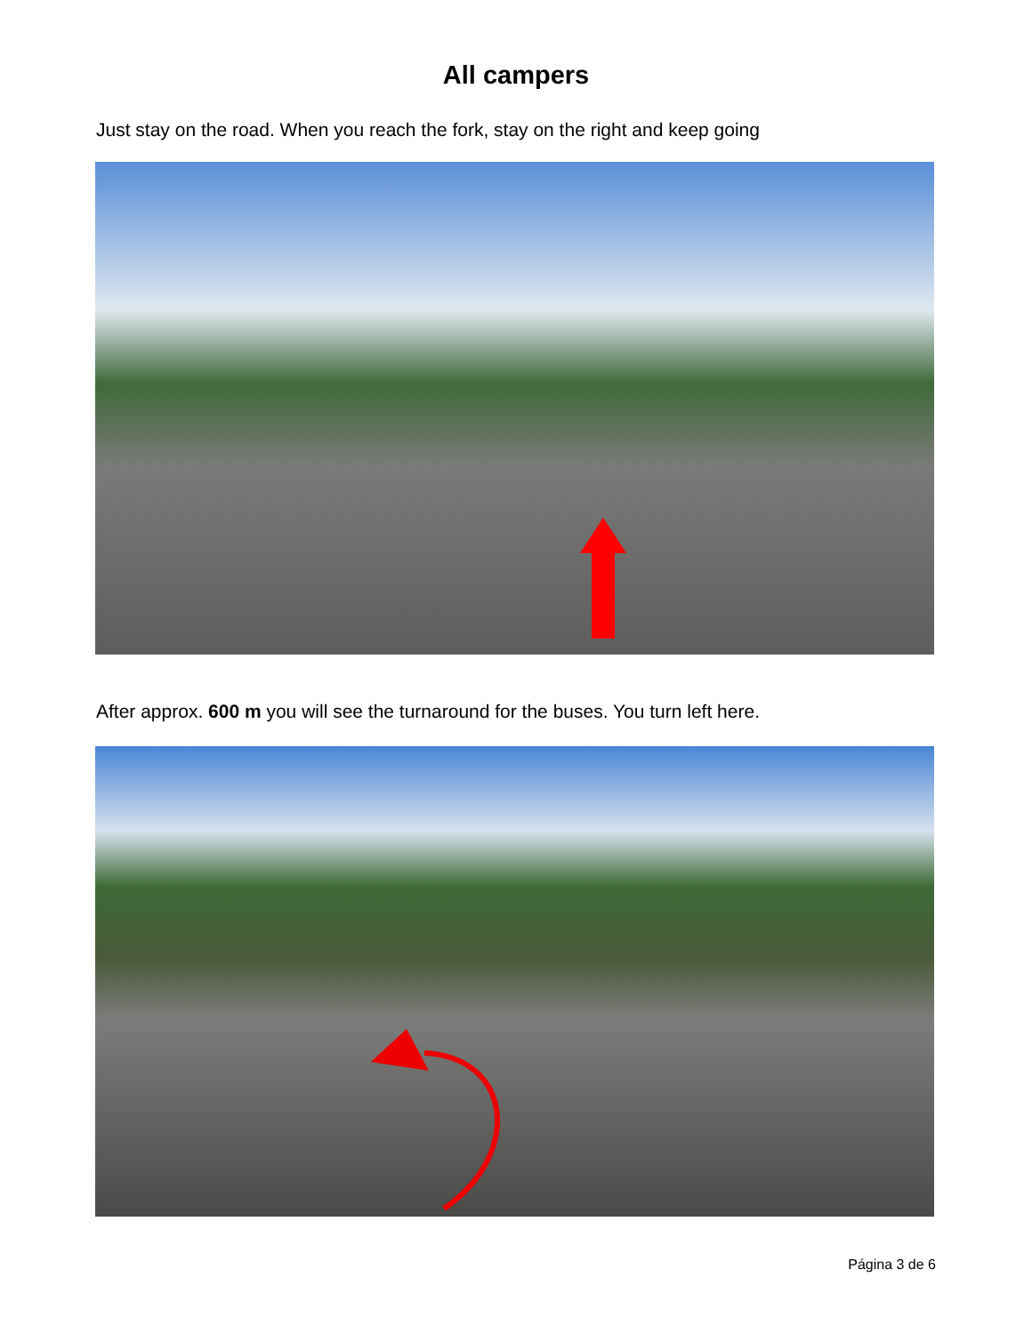All campers
Just stay on the road. When you reach the fork, stay on the right and keep going
After approx. 600 m you will see the turnaround for the buses. You turn left here.
Página 3 de 6